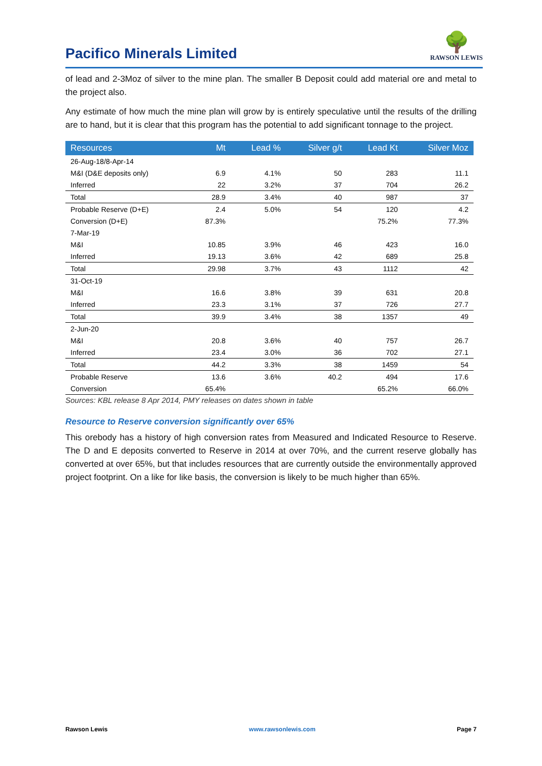Pacifico Minerals Limited
🌳
RAWSON LEWIS
of lead and 2-3Moz of silver to the mine plan. The smaller B Deposit could add material ore and metal to the project also.
Any estimate of how much the mine plan will grow by is entirely speculative until the results of the drilling are to hand, but it is clear that this program has the potential to add significant tonnage to the project.
| Resources | Mt | Lead % | Silver g/t | Lead Kt | Silver Moz |
| --- | --- | --- | --- | --- | --- |
| 26-Aug-18/8-Apr-14 | | | | | |
| M&I (D&E deposits only) | 6.9 | 4.1% | 50 | 283 | 11.1 |
| Inferred | 22 | 3.2% | 37 | 704 | 26.2 |
| Total | 28.9 | 3.4% | 40 | 987 | 37 |
| Probable Reserve (D+E) | 2.4 | 5.0% | 54 | 120 | 4.2 |
| Conversion (D+E) | 87.3% | | | 75.2% | 77.3% |
| 7-Mar-19 | | | | | |
| M&I | 10.85 | 3.9% | 46 | 423 | 16.0 |
| Inferred | 19.13 | 3.6% | 42 | 689 | 25.8 |
| Total | 29.98 | 3.7% | 43 | 1112 | 42 |
| 31-Oct-19 | | | | | |
| M&I | 16.6 | 3.8% | 39 | 631 | 20.8 |
| Inferred | 23.3 | 3.1% | 37 | 726 | 27.7 |
| Total | 39.9 | 3.4% | 38 | 1357 | 49 |
| 2-Jun-20 | | | | | |
| M&I | 20.8 | 3.6% | 40 | 757 | 26.7 |
| Inferred | 23.4 | 3.0% | 36 | 702 | 27.1 |
| Total | 44.2 | 3.3% | 38 | 1459 | 54 |
| Probable Reserve | 13.6 | 3.6% | 40.2 | 494 | 17.6 |
| Conversion | 65.4% | | | 65.2% | 66.0% |
Sources: KBL release 8 Apr 2014, PMY releases on dates shown in table
Resource to Reserve conversion significantly over 65%
This orebody has a history of high conversion rates from Measured and Indicated Resource to Reserve. The D and E deposits converted to Reserve in 2014 at over 70%, and the current reserve globally has converted at over 65%, but that includes resources that are currently outside the environmentally approved project footprint. On a like for like basis, the conversion is likely to be much higher than 65%.
Rawson Lewis www.rawsonlewis.com Page 7